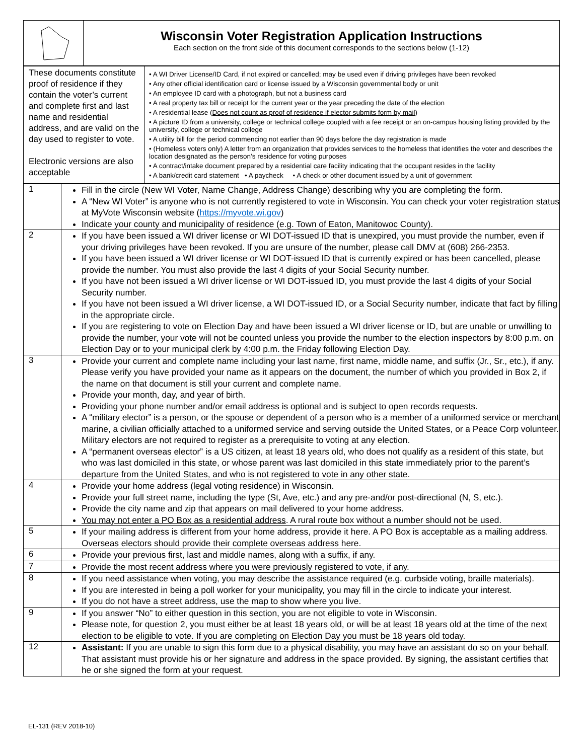| | Wisconsin Voter Registration Application Instructions Each section on the front side of this document corresponds to the sections below (1-12) |
| These documents constitute proof of residence if they contain the voter’s current and complete first and last name and residential address, and are valid on the day used to register to vote. Electronic versions are also acceptable | • A WI Driver License/ID Card, if not expired or cancelled; may be used even if driving privileges have been revoked • Any other official identification card or license issued by a Wisconsin governmental body or unit • An employee ID card with a photograph, but not a business card • A real property tax bill or receipt for the current year or the year preceding the date of the election • A residential lease ( Does not count as proof of residence if elector submits form by mail ) • A picture ID from a university, college or technical college coupled with a fee receipt or an on-campus housing listing provided by the university, college or technical college • A utility bill for the period commencing not earlier than 90 days before the day registration is made • (Homeless voters only) A letter from an organization that provides services to the homeless that identifies the voter and describes the location designated as the person’s residence for voting purposes • A contract/intake document prepared by a residential care facility indicating that the occupant resides in the facility • A bank/credit card statement • A paycheck • A check or other document issued by a unit of government |
| 1 | Fill in the circle (New WI Voter, Name Change, Address Change) describing why you are completing the form. A “New WI Voter” is anyone who is not currently registered to vote in Wisconsin. You can check your voter registration status at MyVote Wisconsin website ( https://myvote.wi.gov ) Indicate your county and municipality of residence (e.g. Town of Eaton, Manitowoc County). |
| 2 | If you have been issued a WI driver license or WI DOT-issued ID that is unexpired, you must provide the number, even if your driving privileges have been revoked. If you are unsure of the number, please call DMV at (608) 266-2353. If you have been issued a WI driver license or WI DOT-issued ID that is currently expired or has been cancelled, please provide the number. You must also provide the last 4 digits of your Social Security number. If you have not been issued a WI driver license or WI DOT-issued ID, you must provide the last 4 digits of your Social Security number. If you have not been issued a WI driver license, a WI DOT-issued ID, or a Social Security number, indicate that fact by filling in the appropriate circle. If you are registering to vote on Election Day and have been issued a WI driver license or ID, but are unable or unwilling to provide the number, your vote will not be counted unless you provide the number to the election inspectors by 8:00 p.m. on Election Day or to your municipal clerk by 4:00 p.m. the Friday following Election Day. |
| 3 | Provide your current and complete name including your last name, first name, middle name, and suffix (Jr., Sr., etc.), if any. Please verify you have provided your name as it appears on the document, the number of which you provided in Box 2, if the name on that document is still your current and complete name. Provide your month, day, and year of birth. Providing your phone number and/or email address is optional and is subject to open records requests. A “military elector” is a person, or the spouse or dependent of a person who is a member of a uniformed service or merchant marine, a civilian officially attached to a uniformed service and serving outside the United States, or a Peace Corp volunteer. Military electors are not required to register as a prerequisite to voting at any election. A “permanent overseas elector” is a US citizen, at least 18 years old, who does not qualify as a resident of this state, but who was last domiciled in this state, or whose parent was last domiciled in this state immediately prior to the parent’s departure from the United States, and who is not registered to vote in any other state. |
| 4 | Provide your home address (legal voting residence) in Wisconsin. Provide your full street name, including the type (St, Ave, etc.) and any pre-and/or post-directional (N, S, etc.). Provide the city name and zip that appears on mail delivered to your home address. You may not enter a PO Box as a residential address . A rural route box without a number should not be used. |
| 5 | If your mailing address is different from your home address, provide it here. A PO Box is acceptable as a mailing address. Overseas electors should provide their complete overseas address here. |
| 6 | Provide your previous first, last and middle names, along with a suffix, if any. |
| 7 | Provide the most recent address where you were previously registered to vote, if any. |
| 8 | If you need assistance when voting, you may describe the assistance required (e.g. curbside voting, braille materials). If you are interested in being a poll worker for your municipality, you may fill in the circle to indicate your interest. If you do not have a street address, use the map to show where you live. |
| 9 | If you answer “No” to either question in this section, you are not eligible to vote in Wisconsin. Please note, for question 2, you must either be at least 18 years old, or will be at least 18 years old at the time of the next election to be eligible to vote. If you are completing on Election Day you must be 18 years old today. |
| 12 | Assistant: If you are unable to sign this form due to a physical disability, you may have an assistant do so on your behalf. That assistant must provide his or her signature and address in the space provided. By signing, the assistant certifies that he or she signed the form at your request. |
EL-131 (REV 2018-10)